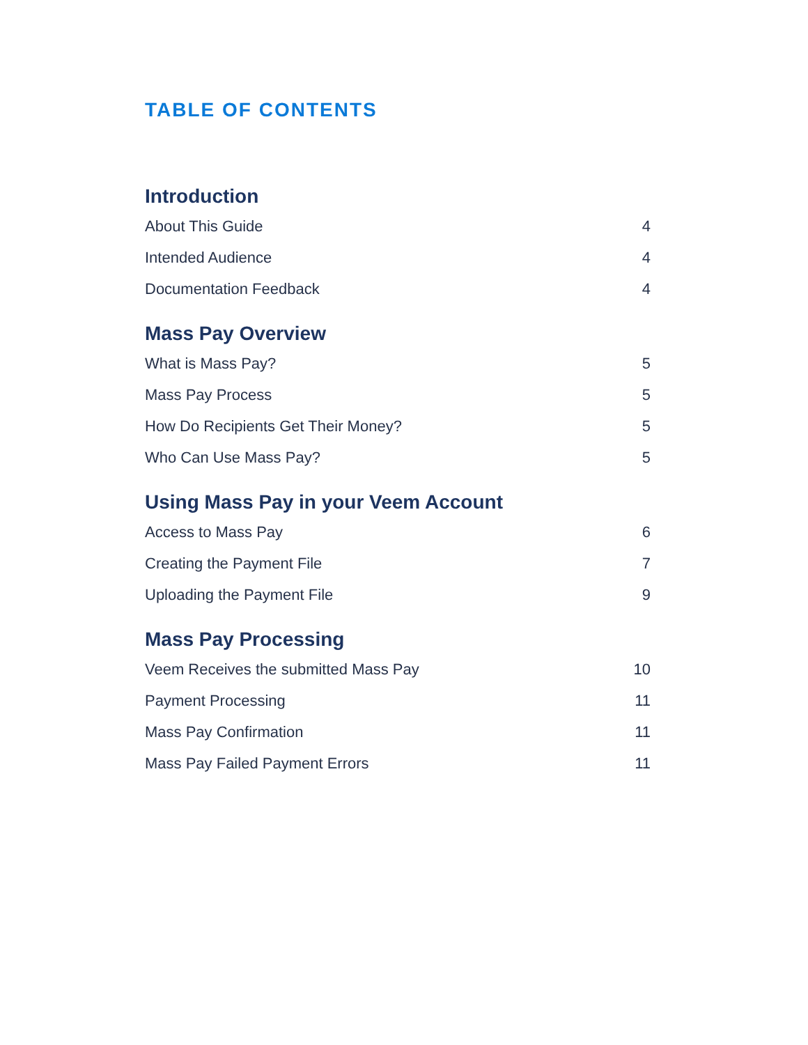TABLE OF CONTENTS
Introduction
About This Guide 4
Intended Audience 4
Documentation Feedback 4
Mass Pay Overview
What is Mass Pay? 5
Mass Pay Process 5
How Do Recipients Get Their Money? 5
Who Can Use Mass Pay? 5
Using Mass Pay in your Veem Account
Access to Mass Pay 6
Creating the Payment File 7
Uploading the Payment File 9
Mass Pay Processing
Veem Receives the submitted Mass Pay 10
Payment Processing 11
Mass Pay Confirmation 11
Mass Pay Failed Payment Errors 11